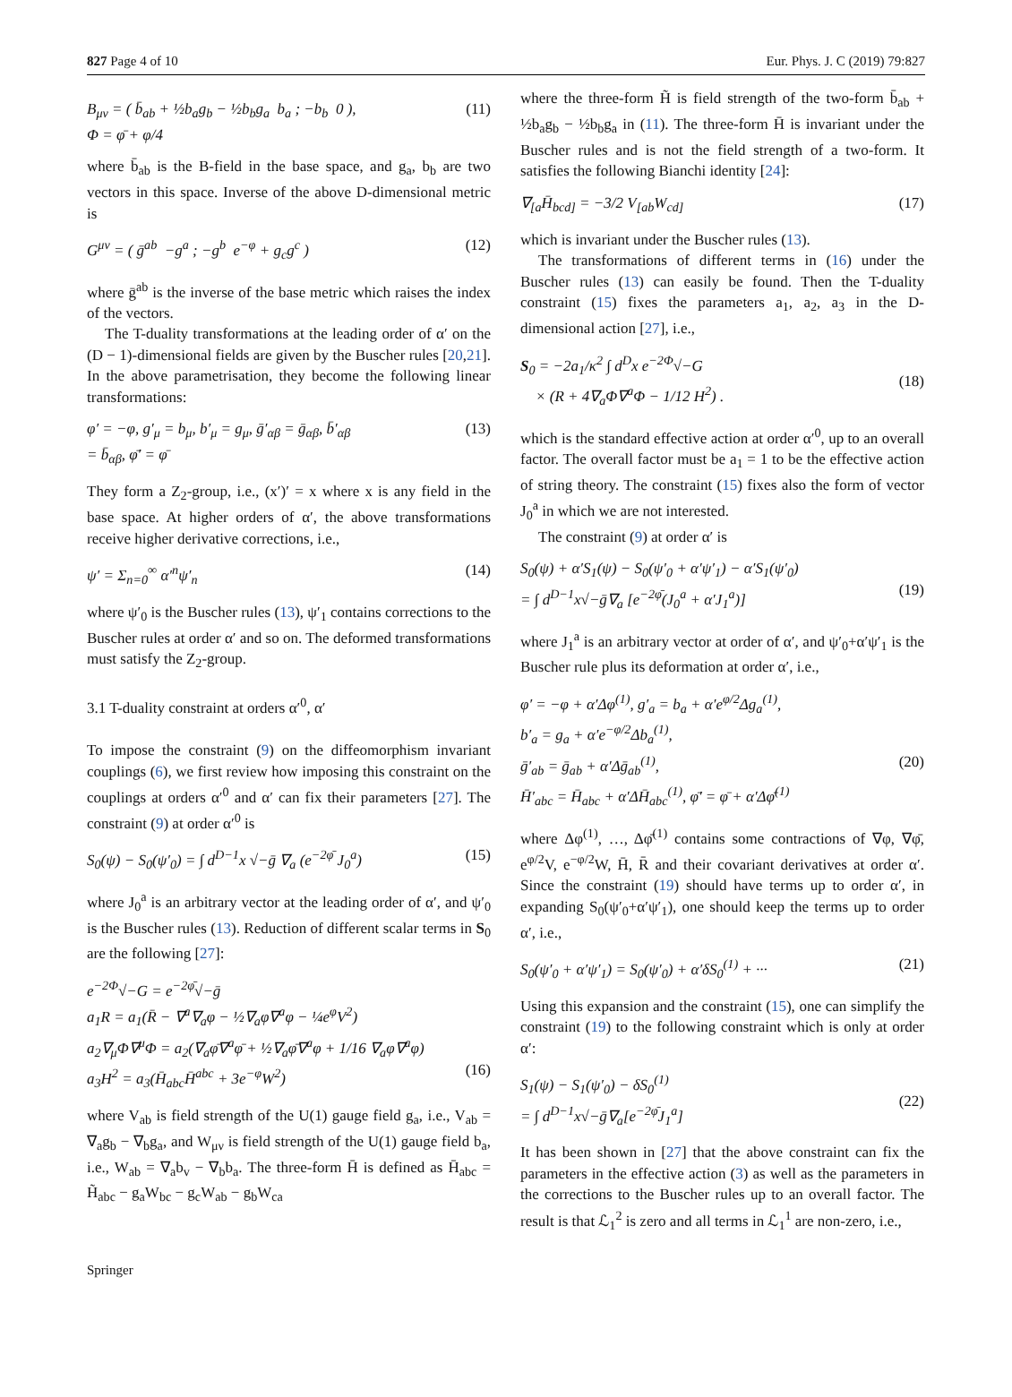827 Page 4 of 10 Eur. Phys. J. C (2019) 79:827
B<sub>μν</sub> = ( b̄<sub>ab</sub> + ½b<sub>a</sub>g<sub>b</sub> − ½b<sub>b</sub>g<sub>a</sub> b<sub>a</sub> ; −b<sub>b</sub> 0 ),
Φ = φ̄ + φ/4 (11)
where b̄<sub>ab</sub> is the B-field in the base space, and g<sub>a</sub>, b<sub>b</sub> are two vectors in this space. Inverse of the above D-dimensional metric is
G<sup>μν</sup> = ( ḡ<sup>ab</sup> −g<sup>a</sup> ; −g<sup>b</sup> e<sup>−φ</sup> + g<sub>c</sub>g<sup>c</sup> ) (12)
where ḡ<sup>ab</sup> is the inverse of the base metric which raises the index of the vectors.
The T-duality transformations at the leading order of α′ on the (D − 1)-dimensional fields are given by the Buscher rules [20,21]. In the above parametrisation, they become the following linear transformations:
φ′ = −φ, g′<sub>μ</sub> = b<sub>μ</sub>, b′<sub>μ</sub> = g<sub>μ</sub>, ḡ′<sub>αβ</sub> = ḡ<sub>αβ</sub>, b̄′<sub>αβ</sub>
= b̄<sub>αβ</sub>, φ̄′ = φ̄ (13)
They form a Z<sub>2</sub>-group, i.e., (x′)′ = x where x is any field in the base space. At higher orders of α′, the above transformations receive higher derivative corrections, i.e.,
ψ′ = Σ<sub>n=0</sub><sup>∞</sup> α′<sup>n</sup>ψ′<sub>n</sub> (14)
where ψ′<sub>0</sub> is the Buscher rules (13), ψ′<sub>1</sub> contains corrections to the Buscher rules at order α′ and so on. The deformed transformations must satisfy the Z<sub>2</sub>-group.
3.1 T-duality constraint at orders α′<sup>0</sup>, α′
To impose the constraint (9) on the diffeomorphism invariant couplings (6), we first review how imposing this constraint on the couplings at orders α′<sup>0</sup> and α′ can fix their parameters [27]. The constraint (9) at order α′<sup>0</sup> is
S<sub>0</sub>(ψ) − S<sub>0</sub>(ψ′<sub>0</sub>) = ∫ d<sup>D−1</sup>x √−ḡ ∇<sub>a</sub> (e<sup>−2φ̄</sup> J<sub>0</sub><sup>a</sup>) (15)
where J<sub>0</sub><sup>a</sup> is an arbitrary vector at the leading order of α′, and ψ′<sub>0</sub> is the Buscher rules (13). Reduction of different scalar terms in S<sub>0</sub> are the following [27]:
e<sup>−2Φ</sup>√−G = e<sup>−2φ̄</sup>√−ḡ
a<sub>1</sub>R = a<sub>1</sub>(R̄ − ∇<sup>a</sup>∇<sub>a</sub>φ − ½∇<sub>a</sub>φ∇<sup>a</sup>φ − ¼e<sup>φ</sup>V<sup>2</sup>)
a<sub>2</sub>∇<sub>μ</sub>Φ∇<sup>μ</sup>Φ = a<sub>2</sub>(∇<sub>a</sub>φ̄∇<sup>a</sup>φ̄ + ½∇<sub>a</sub>φ̄∇<sup>a</sup>φ + 1/16 ∇<sub>a</sub>φ∇<sup>a</sup>φ)
a<sub>3</sub>H<sup>2</sup> = a<sub>3</sub>(H̄<sub>abc</sub>H̄<sup>abc</sup> + 3e<sup>−φ</sup>W<sup>2</sup>)
(16)
where V<sub>ab</sub> is field strength of the U(1) gauge field g<sub>a</sub>, i.e., V<sub>ab</sub> = ∇<sub>a</sub>g<sub>b</sub> − ∇<sub>b</sub>g<sub>a</sub>, and W<sub>μν</sub> is field strength of the U(1) gauge field b<sub>a</sub>, i.e., W<sub>ab</sub> = ∇<sub>a</sub>b<sub>v</sub> − ∇<sub>b</sub>b<sub>a</sub>. The three-form H̄ is defined as H̄<sub>abc</sub> = H̃<sub>abc</sub> − g<sub>a</sub>W<sub>bc</sub> − g<sub>c</sub>W<sub>ab</sub> − g<sub>b</sub>W<sub>ca</sub>
where the three-form H̃ is field strength of the two-form b̄<sub>ab</sub> + ½b<sub>a</sub>g<sub>b</sub> − ½b<sub>b</sub>g<sub>a</sub> in (11). The three-form H̄ is invariant under the Buscher rules and is not the field strength of a two-form. It satisfies the following Bianchi identity [24]:
∇<sub>[a</sub>H̄<sub>bcd]</sub> = −3/2 V<sub>[ab</sub>W<sub>cd]</sub> (17)
which is invariant under the Buscher rules (13).
The transformations of different terms in (16) under the Buscher rules (13) can easily be found. Then the T-duality constraint (15) fixes the parameters a<sub>1</sub>, a<sub>2</sub>, a<sub>3</sub> in the D-dimensional action [27], i.e.,
S<sub>0</sub> = −2a<sub>1</sub>/κ<sup>2</sup> ∫ d<sup>D</sup>x e<sup>−2Φ</sup>√−G
× (R + 4∇<sub>a</sub>Φ∇<sup>a</sup>Φ − 1/12 H<sup>2</sup>) .
(18)
which is the standard effective action at order α′<sup>0</sup>, up to an overall factor. The overall factor must be a<sub>1</sub> = 1 to be the effective action of string theory. The constraint (15) fixes also the form of vector J<sub>0</sub><sup>a</sup> in which we are not interested.
The constraint (9) at order α′ is
S<sub>0</sub>(ψ) + α′S<sub>1</sub>(ψ) − S<sub>0</sub>(ψ′<sub>0</sub> + α′ψ′<sub>1</sub>) − α′S<sub>1</sub>(ψ′<sub>0</sub>)
= ∫ d<sup>D−1</sup>x√−ḡ∇<sub>a</sub> [e<sup>−2φ̄</sup>(J<sub>0</sub><sup>a</sup> + α′J<sub>1</sub><sup>a</sup>)]
(19)
where J<sub>1</sub><sup>a</sup> is an arbitrary vector at order of α′, and ψ′<sub>0</sub>+α′ψ′<sub>1</sub> is the Buscher rule plus its deformation at order α′, i.e.,
φ′ = −φ + α′Δφ<sup>(1)</sup>, g′<sub>a</sub> = b<sub>a</sub> + α′e<sup>φ/2</sup>Δg<sub>a</sub><sup>(1)</sup>,
b′<sub>a</sub> = g<sub>a</sub> + α′e<sup>−φ/2</sup>Δb<sub>a</sub><sup>(1)</sup>,
ḡ′<sub>ab</sub> = ḡ<sub>ab</sub> + α′Δḡ<sub>ab</sub><sup>(1)</sup>,
H̄′<sub>abc</sub> = H̄<sub>abc</sub> + α′ΔH̄<sub>abc</sub><sup>(1)</sup>, φ̄′ = φ̄ + α′Δφ̄<sup>(1)</sup>
(20)
where Δφ<sup>(1)</sup>, …, Δφ̄<sup>(1)</sup> contains some contractions of ∇φ, ∇φ̄, e<sup>φ/2</sup>V, e<sup>−φ/2</sup>W, H̄, R̄ and their covariant derivatives at order α′. Since the constraint (19) should have terms up to order α′, in expanding S<sub>0</sub>(ψ′<sub>0</sub>+α′ψ′<sub>1</sub>), one should keep the terms up to order α′, i.e.,
S<sub>0</sub>(ψ′<sub>0</sub> + α′ψ′<sub>1</sub>) = S<sub>0</sub>(ψ′<sub>0</sub>) + α′δS<sub>0</sub><sup>(1)</sup> + ··· (21)
Using this expansion and the constraint (15), one can simplify the constraint (19) to the following constraint which is only at order α′:
S<sub>1</sub>(ψ) − S<sub>1</sub>(ψ′<sub>0</sub>) − δS<sub>0</sub><sup>(1)</sup>
= ∫ d<sup>D−1</sup>x√−ḡ∇<sub>a</sub>[e<sup>−2φ̄</sup>J<sub>1</sub><sup>a</sup>]
(22)
It has been shown in [27] that the above constraint can fix the parameters in the effective action (3) as well as the parameters in the corrections to the Buscher rules up to an overall factor. The result is that ℒ<sub>1</sub><sup>2</sup> is zero and all terms in ℒ<sub>1</sub><sup>1</sup> are non-zero, i.e.,
Springer